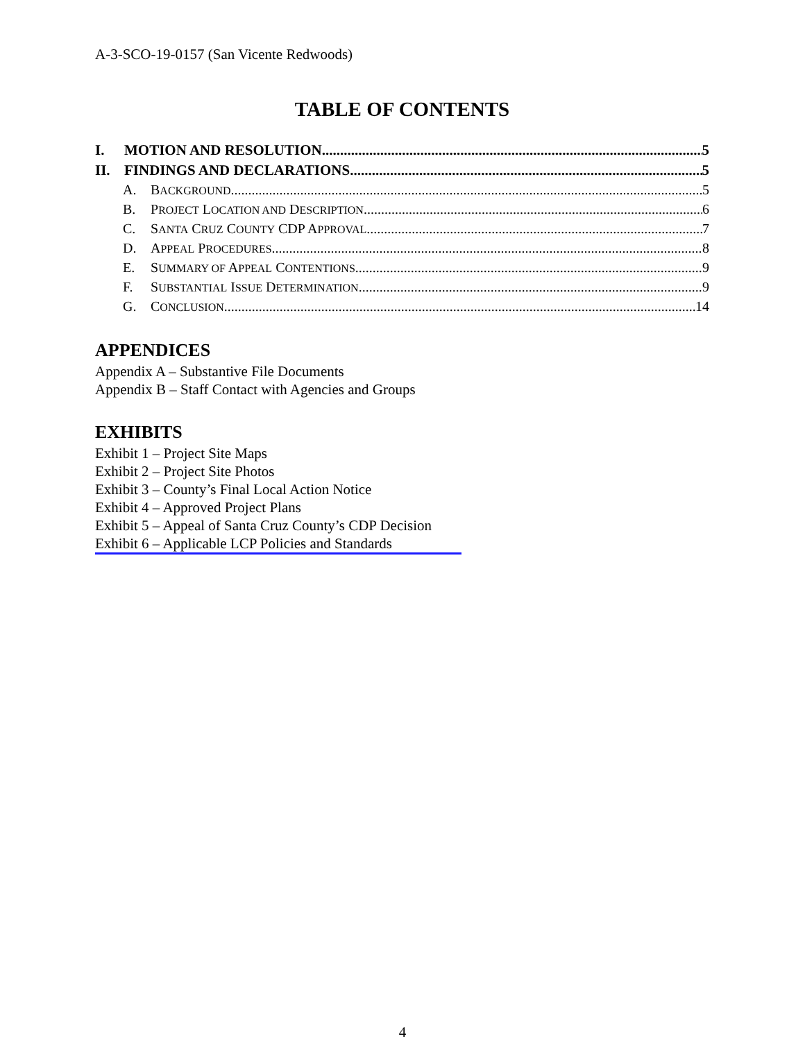A-3-SCO-19-0157 (San Vicente Redwoods)
TABLE OF CONTENTS
I. MOTION AND RESOLUTION 5
II. FINDINGS AND DECLARATIONS 5
A. BACKGROUND 5
B. PROJECT LOCATION AND DESCRIPTION 6
C. SANTA CRUZ COUNTY CDP APPROVAL 7
D. APPEAL PROCEDURES 8
E. SUMMARY OF APPEAL CONTENTIONS 9
F. SUBSTANTIAL ISSUE DETERMINATION 9
G. CONCLUSION 14
APPENDICES
Appendix A – Substantive File Documents
Appendix B – Staff Contact with Agencies and Groups
EXHIBITS
Exhibit 1 – Project Site Maps
Exhibit 2 – Project Site Photos
Exhibit 3 – County’s Final Local Action Notice
Exhibit 4 – Approved Project Plans
Exhibit 5 – Appeal of Santa Cruz County’s CDP Decision
Exhibit 6 – Applicable LCP Policies and Standards
4